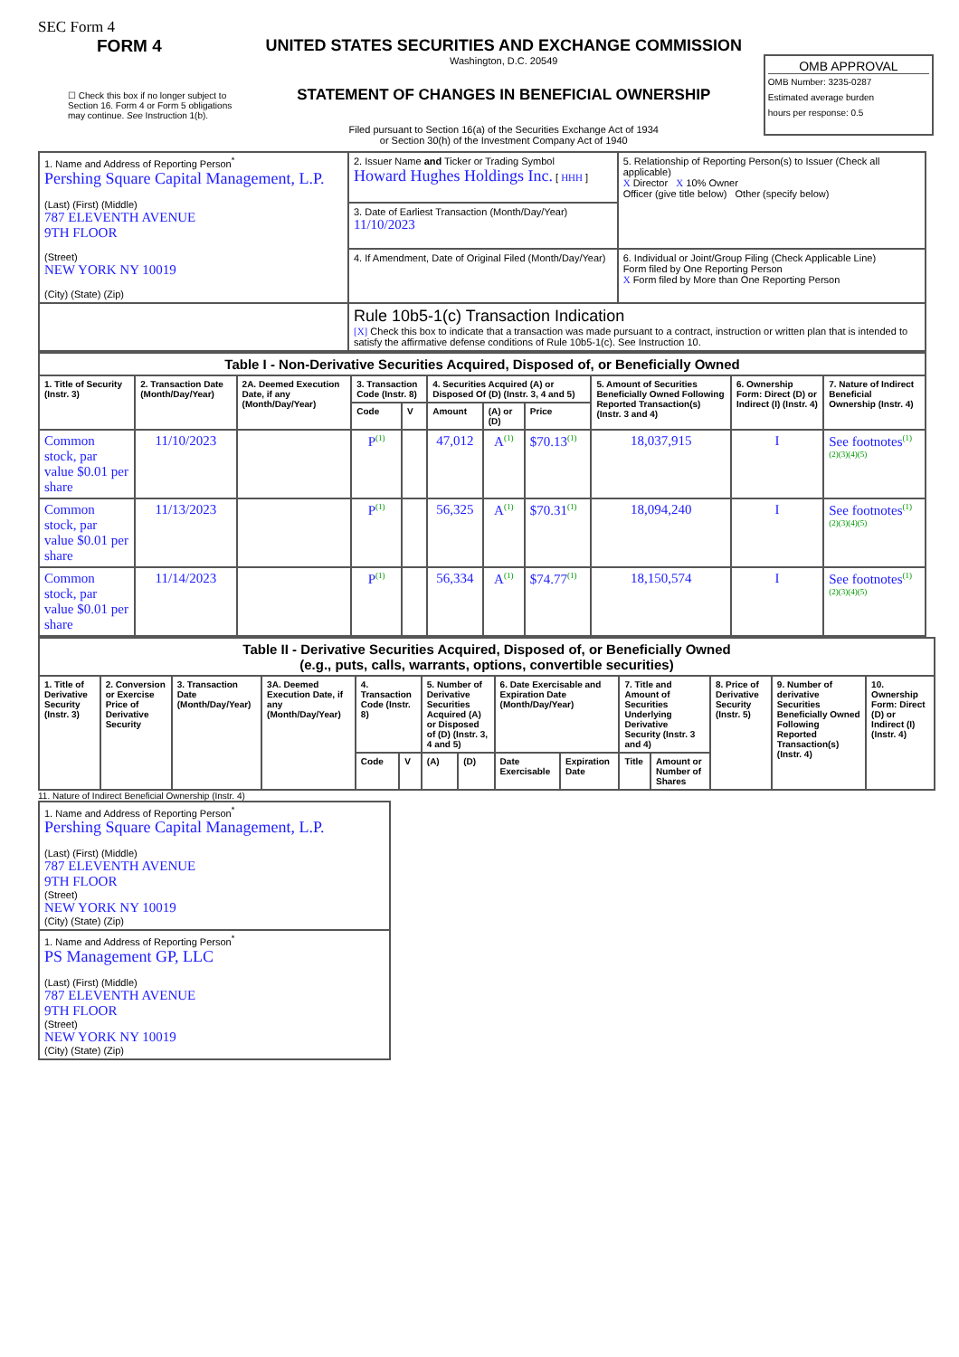SEC Form 4
FORM 4
☐ Check this box if no longer subject to Section 16. Form 4 or Form 5 obligations may continue. See Instruction 1(b).
UNITED STATES SECURITIES AND EXCHANGE COMMISSION
Washington, D.C. 20549
STATEMENT OF CHANGES IN BENEFICIAL OWNERSHIP
Filed pursuant to Section 16(a) of the Securities Exchange Act of 1934
or Section 30(h) of the Investment Company Act of 1940
OMB APPROVAL
OMB Number: 3235-0287
Estimated average burden
hours per response: 0.5
| 1. Name and Address of Reporting Person<sup>*</sup> Pershing Square Capital Management, L.P. (Last) (First) (Middle) 787 ELEVENTH AVENUE 9TH FLOOR (Street) NEW YORK NY 10019 (City) (State) (Zip) | 2. Issuer Name and Ticker or Trading Symbol Howard Hughes Holdings Inc. [ HHH ] | 5. Relationship of Reporting Person(s) to Issuer (Check all applicable) X Director X 10% Owner Officer (give title below) Other (specify below) |
| | 3. Date of Earliest Transaction (Month/Day/Year) 11/10/2023 | |
| | 4. If Amendment, Date of Original Filed (Month/Day/Year) | 6. Individual or Joint/Group Filing (Check Applicable Line) Form filed by One Reporting Person X Form filed by More than One Reporting Person |
| | Rule 10b5-1(c) Transaction Indication [X] Check this box to indicate that a transaction was made pursuant to a contract, instruction or written plan that is intended to satisfy the affirmative defense conditions of Rule 10b5-1(c). See Instruction 10. | |
| Table I - Non-Derivative Securities Acquired, Disposed of, or Beneficially Owned | | | | | | | | | | |
| --- | --- | --- | --- | --- | --- | --- | --- | --- | --- | --- |
| 1. Title of Security (Instr. 3) | 2. Transaction Date (Month/Day/Year) | 2A. Deemed Execution Date, if any (Month/Day/Year) | 3. Transaction Code (Instr. 8) | | 4. Securities Acquired (A) or Disposed Of (D) (Instr. 3, 4 and 5) | | | 5. Amount of Securities Beneficially Owned Following Reported Transaction(s) (Instr. 3 and 4) | 6. Ownership Form: Direct (D) or Indirect (I) (Instr. 4) | 7. Nature of Indirect Beneficial Ownership (Instr. 4) |
| | | | Code | V | Amount | (A) or (D) | Price | | | |
| Common stock, par value $0.01 per share | 11/10/2023 | | P<sup>(1)</sup> | | 47,012 | A<sup>(1)</sup> | $70.13<sup>(1)</sup> | 18,037,915 | I | See footnotes<sup>(1)(2)(3)(4)(5)</sup> |
| Common stock, par value $0.01 per share | 11/13/2023 | | P<sup>(1)</sup> | | 56,325 | A<sup>(1)</sup> | $70.31<sup>(1)</sup> | 18,094,240 | I | See footnotes<sup>(1)(2)(3)(4)(5)</sup> |
| Common stock, par value $0.01 per share | 11/14/2023 | | P<sup>(1)</sup> | | 56,334 | A<sup>(1)</sup> | $74.77<sup>(1)</sup> | 18,150,574 | I | See footnotes<sup>(1)(2)(3)(4)(5)</sup> |
| Table II - Derivative Securities Acquired, Disposed of, or Beneficially Owned (e.g., puts, calls, warrants, options, convertible securities) | | | | | | | | | | | | | | |
| --- | --- | --- | --- | --- | --- | --- | --- | --- | --- | --- | --- | --- | --- | --- |
| 1. Title of Derivative Security (Instr. 3) | 2. Conversion or Exercise Price of Derivative Security | 3. Transaction Date (Month/Day/Year) | 3A. Deemed Execution Date, if any (Month/Day/Year) | 4. Transaction Code (Instr. 8) | | 5. Number of Derivative Securities Acquired (A) or Disposed of (D) (Instr. 3, 4 and 5) | | 6. Date Exercisable and Expiration Date (Month/Day/Year) | | 7. Title and Amount of Securities Underlying Derivative Security (Instr. 3 and 4) | | 8. Price of Derivative Security (Instr. 5) | 9. Number of derivative Securities Beneficially Owned Following Reported Transaction(s) (Instr. 4) | 10. Ownership Form: Direct (D) or Indirect (I) (Instr. 4) |
| | | | | Code | V | (A) | (D) | Date Exercisable | Expiration Date | Title | Amount or Number of Shares | | | |
11. Nature of Indirect Beneficial Ownership (Instr. 4)
| 1. Name and Address of Reporting Person<sup>*</sup> Pershing Square Capital Management, L.P. (Last) (First) (Middle) 787 ELEVENTH AVENUE 9TH FLOOR (Street) NEW YORK NY 10019 (City) (State) (Zip) |
| 1. Name and Address of Reporting Person<sup>*</sup> PS Management GP, LLC (Last) (First) (Middle) 787 ELEVENTH AVENUE 9TH FLOOR (Street) NEW YORK NY 10019 (City) (State) (Zip) |